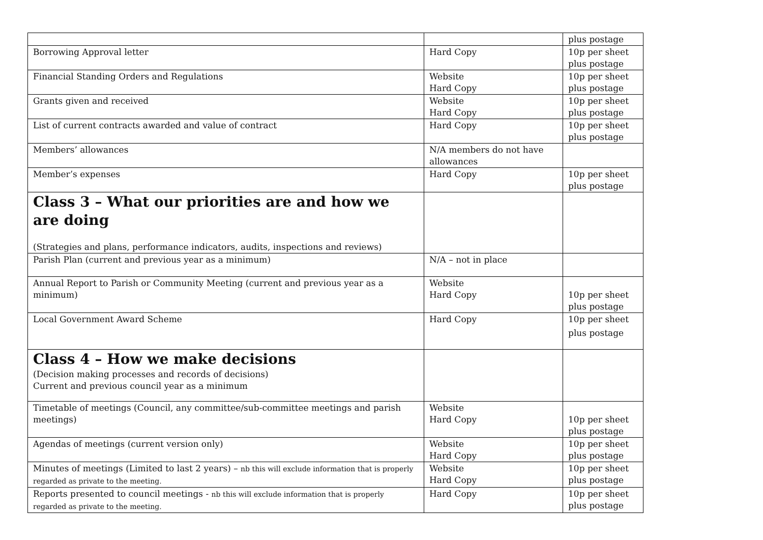| | | plus postage |
| Borrowing Approval letter | Hard Copy | 10p per sheet plus postage |
| Financial Standing Orders and Regulations | Website Hard Copy | 10p per sheet plus postage |
| Grants given and received | Website Hard Copy | 10p per sheet plus postage |
| List of current contracts awarded and value of contract | Hard Copy | 10p per sheet plus postage |
| Members’ allowances | N/A members do not have allowances | |
| Member’s expenses | Hard Copy | 10p per sheet plus postage |
| Class 3 – What our priorities are and how we are doing (Strategies and plans, performance indicators, audits, inspections and reviews) | | |
| Parish Plan (current and previous year as a minimum) | N/A – not in place | |
| Annual Report to Parish or Community Meeting (current and previous year as a minimum) | Website Hard Copy | 10p per sheet plus postage |
| Local Government Award Scheme | Hard Copy | 10p per sheet plus postage |
| Class 4 – How we make decisions (Decision making processes and records of decisions) Current and previous council year as a minimum | | |
| Timetable of meetings (Council, any committee/sub-committee meetings and parish meetings) | Website Hard Copy | 10p per sheet plus postage |
| Agendas of meetings (current version only) | Website Hard Copy | 10p per sheet plus postage |
| Minutes of meetings (Limited to last 2 years) – nb this will exclude information that is properly regarded as private to the meeting. | Website Hard Copy | 10p per sheet plus postage |
| Reports presented to council meetings - nb this will exclude information that is properly regarded as private to the meeting. | Hard Copy | 10p per sheet plus postage |